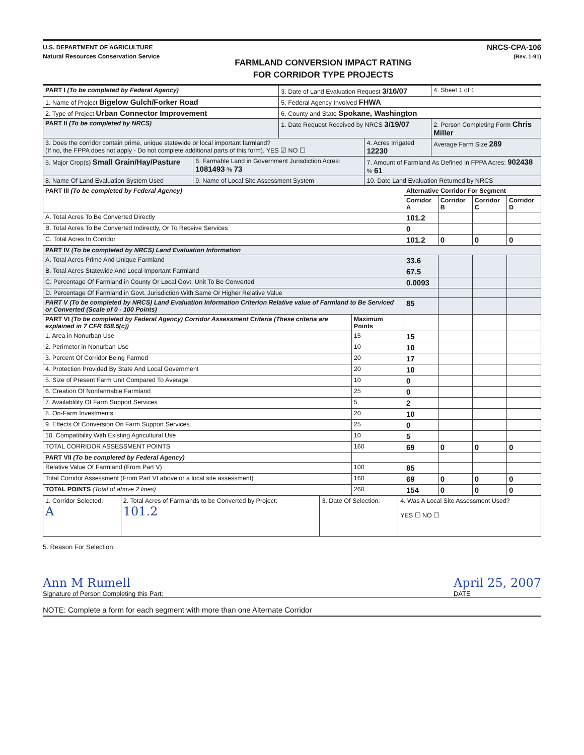U.S. DEPARTMENT OF AGRICULTURE
Natural Resources Conservation Service
FARMLAND CONVERSION IMPACT RATING
FOR CORRIDOR TYPE PROJECTS
NRCS-CPA-106
(Rev. 1-91)
| PART I (To be completed by Federal Agency) | | 3. Date of Land Evaluation Request 3/16/07 | | 4. Sheet 1 of 1 |
| 1. Name of Project Bigelow Gulch/Forker Road | | 5. Federal Agency Involved FHWA | | |
| 2. Type of Project Urban Connector Improvement | | 6. County and State Spokane, Washington | | |
| PART II (To be completed by NRCS) | | 1. Date Request Received by NRCS 3/19/07 | | 2. Person Completing Form Chris Miller |
| 3. Does the corridor contain prime, unique statewide or local important farmland? (If no, the FPPA does not apply - Do not complete additional parts of this form). YES ☑ NO ☐ | | | 4. Acres Irrigated 12230 | Average Farm Size 289 |
| 5. Major Crop(s) Small Grain/Hay/Pasture | 6. Farmable Land in Government Jurisdiction Acres: 1081493 % 73 | | 7. Amount of Farmland As Defined in FPPA Acres: 902438 % 61 | |
| 8. Name Of Land Evaluation System Used | 9. Name of Local Site Assessment System | | 10. Date Land Evaluation Returned by NRCS | |
| PART III (To be completed by Federal Agency) | | Alternative Corridor For Segment | | | |
| --- | --- | --- | --- | --- | --- |
| | | Corridor A | Corridor B | Corridor C | Corridor D |
| A. Total Acres To Be Converted Directly | | 101.2 | | | |
| B. Total Acres To Be Converted Indirectly, Or To Receive Services | | 0 | | | |
| C. Total Acres In Corridor | | 101.2 | 0 | 0 | 0 |
| PART IV (To be completed by NRCS) Land Evaluation Information | | | | | |
| A. Total Acres Prime And Unique Farmland | | 33.6 | | | |
| B. Total Acres Statewide And Local Important Farmland | | 67.5 | | | |
| C. Percentage Of Farmland in County Or Local Govt. Unit To Be Converted | | 0.0093 | | | |
| D. Percentage Of Farmland in Govt. Jurisdiction With Same Or Higher Relative Value | | | | | |
| PART V (To be completed by NRCS) Land Evaluation Information Criterion Relative value of Farmland to Be Serviced or Converted (Scale of 0 - 100 Points) | | 85 | | | |
| PART VI (To be completed by Federal Agency) Corridor Assessment Criteria (These criteria are explained in 7 CFR 658.5(c)) | Maximum Points | | | | |
| 1. Area in Nonurban Use | 15 | 15 | | | |
| 2. Perimeter in Nonurban Use | 10 | 10 | | | |
| 3. Percent Of Corridor Being Farmed | 20 | 17 | | | |
| 4. Protection Provided By State And Local Government | 20 | 10 | | | |
| 5. Size of Present Farm Unit Compared To Average | 10 | 0 | | | |
| 6. Creation Of Nonfarmable Farmland | 25 | 0 | | | |
| 7. Availablility Of Farm Support Services | 5 | 2 | | | |
| 8. On-Farm Investments | 20 | 10 | | | |
| 9. Effects Of Conversion On Farm Support Services | 25 | 0 | | | |
| 10. Compatibility With Existing Agricultural Use | 10 | 5 | | | |
| TOTAL CORRIDOR ASSESSMENT POINTS | 160 | 69 | 0 | 0 | 0 |
| PART VII (To be completed by Federal Agency) | | | | | |
| Relative Value Of Farmland (From Part V) | 100 | 85 | | | |
| Total Corridor Assessment (From Part VI above or a local site assessment) | 160 | 69 | 0 | 0 | 0 |
| TOTAL POINTS (Total of above 2 lines) | 260 | 154 | 0 | 0 | 0 |
| 1. Corridor Selected: A | 2. Total Acres of Farmlands to be Converted by Project: 101.2 | 3. Date Of Selection: | 4. Was A Local Site Assessment Used? YES ☐ NO ☐ |
5. Reason For Selection:
Ann M Rumell
Signature of Person Completing this Part:
April 25, 2007
DATE
NOTE: Complete a form for each segment with more than one Alternate Corridor